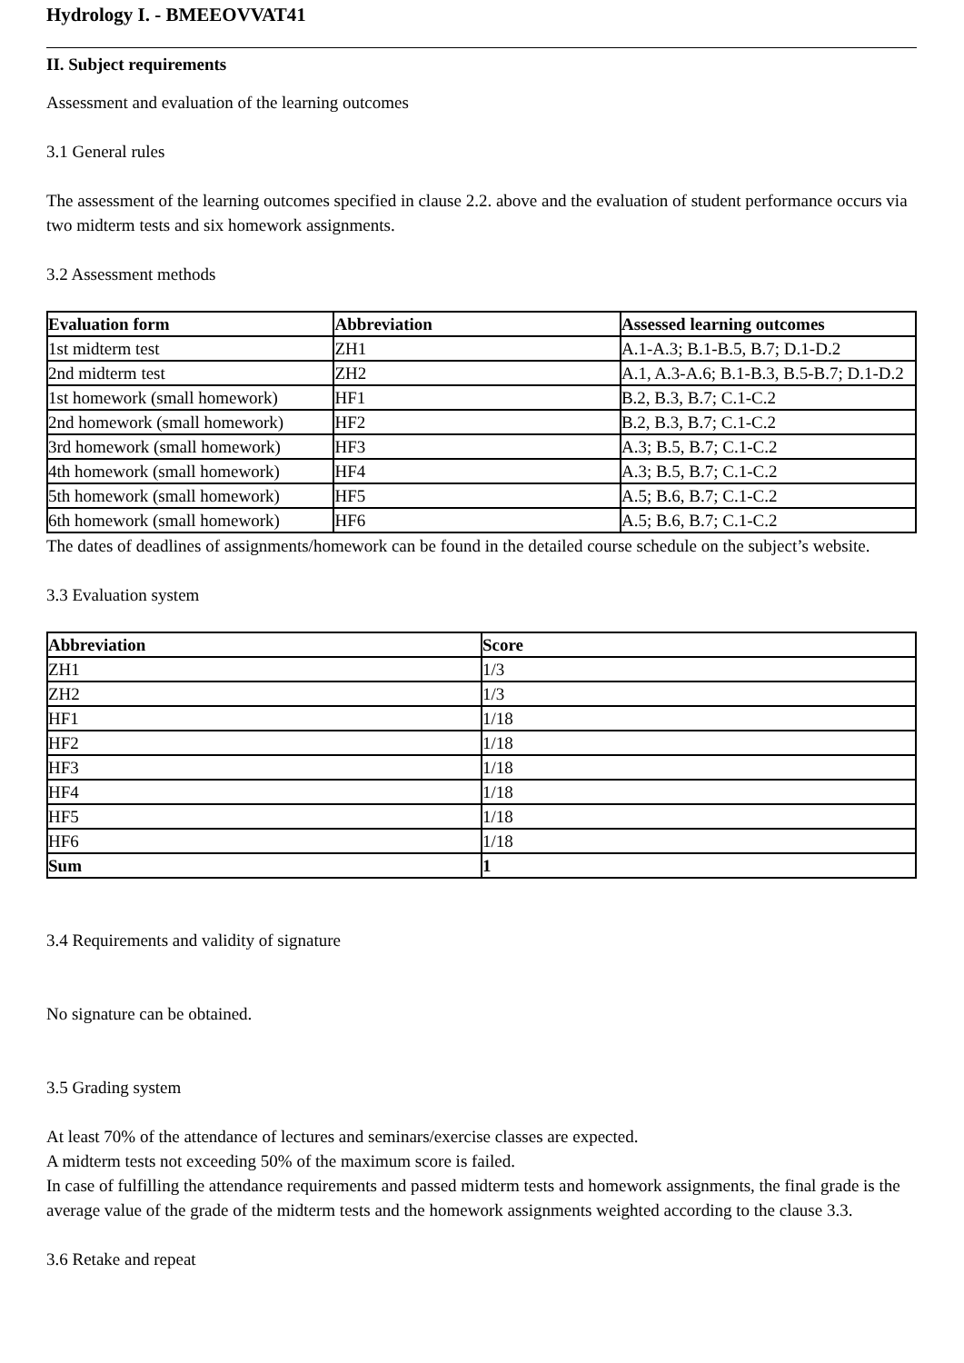Hydrology I. - BMEEOVVAT41
II. Subject requirements
Assessment and evaluation of the learning outcomes
3.1 General rules
The assessment of the learning outcomes specified in clause 2.2. above and the evaluation of student performance occurs via two midterm tests and six homework assignments.
3.2 Assessment methods
| Evaluation form | Abbreviation | Assessed learning outcomes |
| --- | --- | --- |
| 1st midterm test | ZH1 | A.1-A.3; B.1-B.5, B.7; D.1-D.2 |
| 2nd midterm test | ZH2 | A.1, A.3-A.6; B.1-B.3, B.5-B.7; D.1-D.2 |
| 1st homework (small homework) | HF1 | B.2, B.3, B.7; C.1-C.2 |
| 2nd homework (small homework) | HF2 | B.2, B.3, B.7; C.1-C.2 |
| 3rd homework (small homework) | HF3 | A.3; B.5, B.7; C.1-C.2 |
| 4th homework (small homework) | HF4 | A.3; B.5, B.7; C.1-C.2 |
| 5th homework (small homework) | HF5 | A.5; B.6, B.7; C.1-C.2 |
| 6th homework (small homework) | HF6 | A.5; B.6, B.7; C.1-C.2 |
The dates of deadlines of assignments/homework can be found in the detailed course schedule on the subject’s website.
3.3 Evaluation system
| Abbreviation | Score |
| --- | --- |
| ZH1 | 1/3 |
| ZH2 | 1/3 |
| HF1 | 1/18 |
| HF2 | 1/18 |
| HF3 | 1/18 |
| HF4 | 1/18 |
| HF5 | 1/18 |
| HF6 | 1/18 |
| Sum | 1 |
3.4 Requirements and validity of signature
No signature can be obtained.
3.5 Grading system
At least 70% of the attendance of lectures and seminars/exercise classes are expected.
A midterm tests not exceeding 50% of the maximum score is failed.
In case of fulfilling the attendance requirements and passed midterm tests and homework assignments, the final grade is the average value of the grade of the midterm tests and the homework assignments weighted according to the clause 3.3.
3.6 Retake and repeat